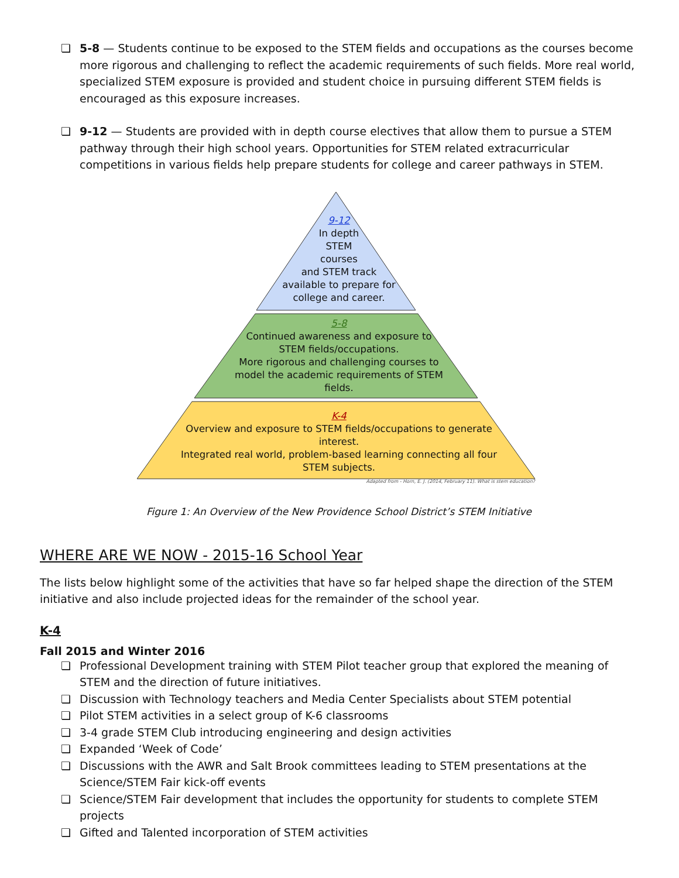❏ 5-8 — Students continue to be exposed to the STEM fields and occupations as the courses become more rigorous and challenging to reflect the academic requirements of such fields. More real world, specialized STEM exposure is provided and student choice in pursuing different STEM fields is encouraged as this exposure increases.
❏ 9-12 — Students are provided with in depth course electives that allow them to pursue a STEM pathway through their high school years. Opportunities for STEM related extracurricular competitions in various fields help prepare students for college and career pathways in STEM.
9-12
In depth
STEM
courses
and STEM track
available to prepare for
college and career.
5-8
Continued awareness and exposure to
STEM fields/occupations.
More rigorous and challenging courses to
model the academic requirements of STEM
fields.
K-4
Overview and exposure to STEM fields/occupations to generate
interest.
Integrated real world, problem-based learning connecting all four
STEM subjects.
Adapted from - Horn, E. J. (2014, February 11). What is stem education?
Figure 1: An Overview of the New Providence School District’s STEM Initiative
WHERE ARE WE NOW - 2015-16 School Year
The lists below highlight some of the activities that have so far helped shape the direction of the STEM initiative and also include projected ideas for the remainder of the school year.
K-4
Fall 2015 and Winter 2016
❏ Professional Development training with STEM Pilot teacher group that explored the meaning of STEM and the direction of future initiatives.
❏ Discussion with Technology teachers and Media Center Specialists about STEM potential
❏ Pilot STEM activities in a select group of K-6 classrooms
❏ 3-4 grade STEM Club introducing engineering and design activities
❏ Expanded ‘Week of Code’
❏ Discussions with the AWR and Salt Brook committees leading to STEM presentations at the Science/STEM Fair kick-off events
❏ Science/STEM Fair development that includes the opportunity for students to complete STEM projects
❏ Gifted and Talented incorporation of STEM activities